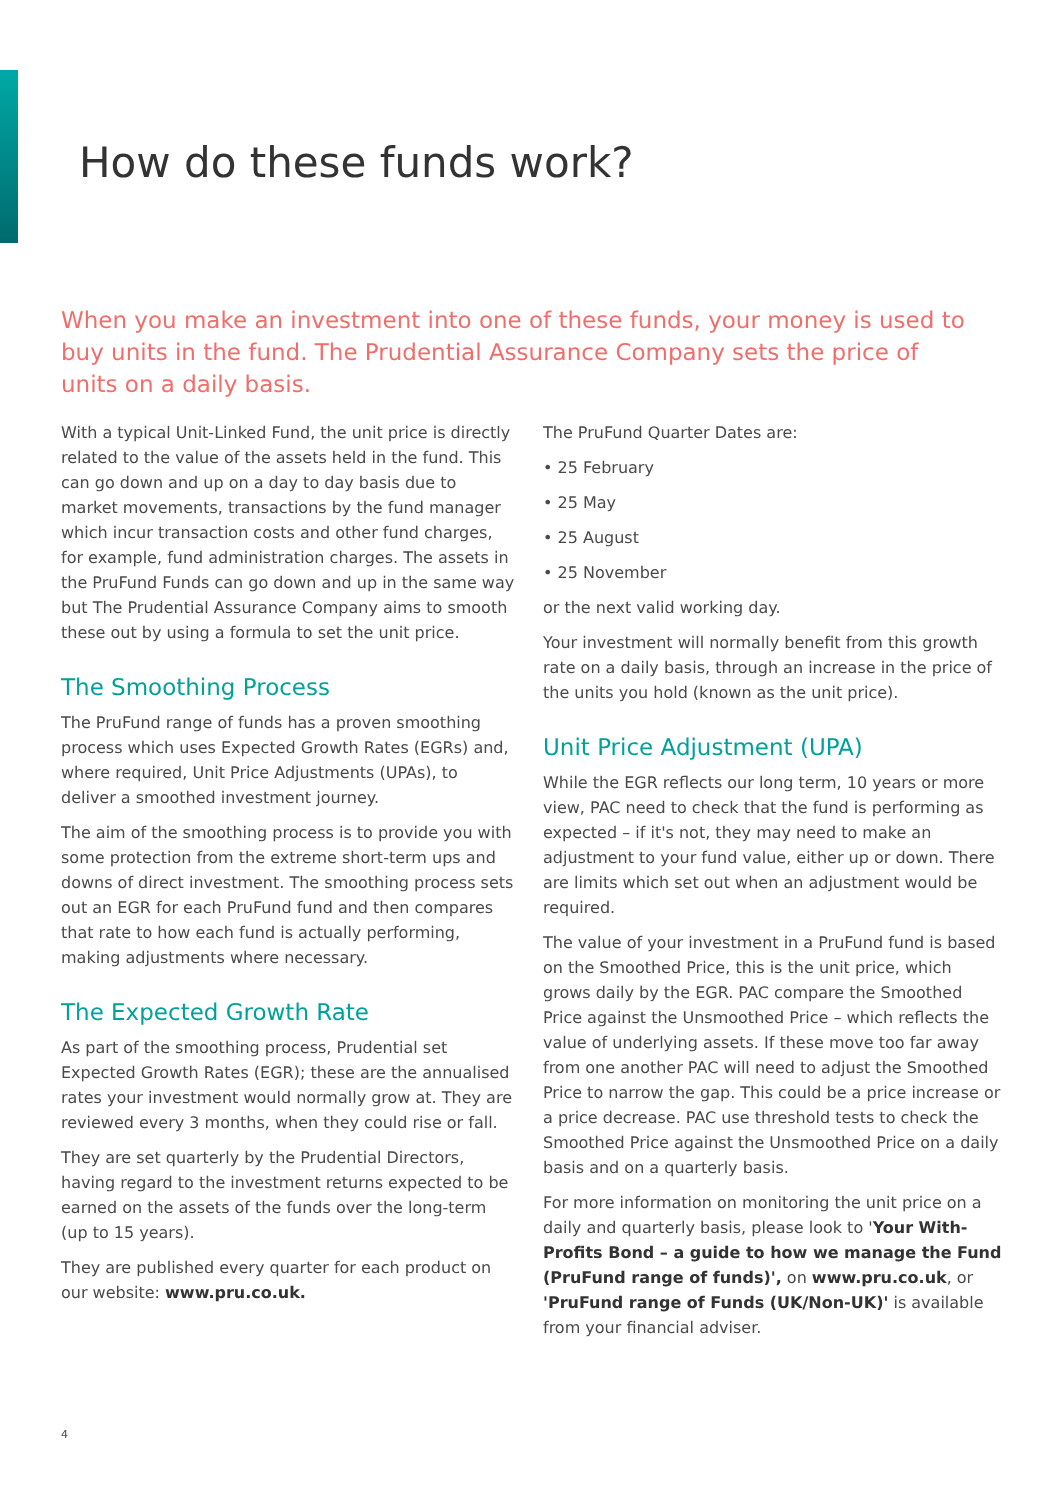How do these funds work?
When you make an investment into one of these funds, your money is used to buy units in the fund. The Prudential Assurance Company sets the price of units on a daily basis.
With a typical Unit-Linked Fund, the unit price is directly related to the value of the assets held in the fund. This can go down and up on a day to day basis due to market movements, transactions by the fund manager which incur transaction costs and other fund charges, for example, fund administration charges. The assets in the PruFund Funds can go down and up in the same way but The Prudential Assurance Company aims to smooth these out by using a formula to set the unit price.
The Smoothing Process
The PruFund range of funds has a proven smoothing process which uses Expected Growth Rates (EGRs) and, where required, Unit Price Adjustments (UPAs), to deliver a smoothed investment journey.
The aim of the smoothing process is to provide you with some protection from the extreme short-term ups and downs of direct investment. The smoothing process sets out an EGR for each PruFund fund and then compares that rate to how each fund is actually performing, making adjustments where necessary.
The Expected Growth Rate
As part of the smoothing process, Prudential set Expected Growth Rates (EGR); these are the annualised rates your investment would normally grow at. They are reviewed every 3 months, when they could rise or fall.
They are set quarterly by the Prudential Directors, having regard to the investment returns expected to be earned on the assets of the funds over the long-term (up to 15 years).
They are published every quarter for each product on our website: www.pru.co.uk.
The PruFund Quarter Dates are:
• 25 February
• 25 May
• 25 August
• 25 November
or the next valid working day.
Your investment will normally benefit from this growth rate on a daily basis, through an increase in the price of the units you hold (known as the unit price).
Unit Price Adjustment (UPA)
While the EGR reflects our long term, 10 years or more view, PAC need to check that the fund is performing as expected – if it's not, they may need to make an adjustment to your fund value, either up or down. There are limits which set out when an adjustment would be required.
The value of your investment in a PruFund fund is based on the Smoothed Price, this is the unit price, which grows daily by the EGR. PAC compare the Smoothed Price against the Unsmoothed Price – which reflects the value of underlying assets. If these move too far away from one another PAC will need to adjust the Smoothed Price to narrow the gap. This could be a price increase or a price decrease. PAC use threshold tests to check the Smoothed Price against the Unsmoothed Price on a daily basis and on a quarterly basis.
For more information on monitoring the unit price on a daily and quarterly basis, please look to 'Your With-Profits Bond – a guide to how we manage the Fund (PruFund range of funds)', on www.pru.co.uk, or 'PruFund range of Funds (UK/Non-UK)' is available from your financial adviser.
4